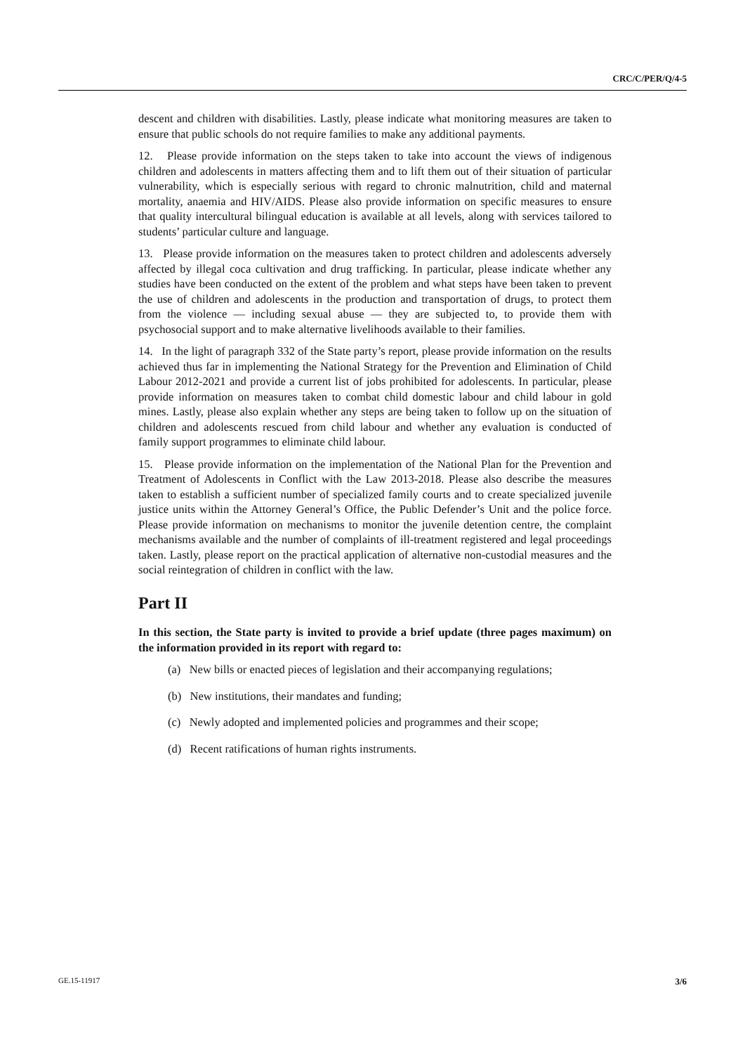CRC/C/PER/Q/4-5
descent and children with disabilities. Lastly, please indicate what monitoring measures are taken to ensure that public schools do not require families to make any additional payments.
12. Please provide information on the steps taken to take into account the views of indigenous children and adolescents in matters affecting them and to lift them out of their situation of particular vulnerability, which is especially serious with regard to chronic malnutrition, child and maternal mortality, anaemia and HIV/AIDS. Please also provide information on specific measures to ensure that quality intercultural bilingual education is available at all levels, along with services tailored to students’ particular culture and language.
13. Please provide information on the measures taken to protect children and adolescents adversely affected by illegal coca cultivation and drug trafficking. In particular, please indicate whether any studies have been conducted on the extent of the problem and what steps have been taken to prevent the use of children and adolescents in the production and transportation of drugs, to protect them from the violence — including sexual abuse — they are subjected to, to provide them with psychosocial support and to make alternative livelihoods available to their families.
14. In the light of paragraph 332 of the State party’s report, please provide information on the results achieved thus far in implementing the National Strategy for the Prevention and Elimination of Child Labour 2012-2021 and provide a current list of jobs prohibited for adolescents. In particular, please provide information on measures taken to combat child domestic labour and child labour in gold mines. Lastly, please also explain whether any steps are being taken to follow up on the situation of children and adolescents rescued from child labour and whether any evaluation is conducted of family support programmes to eliminate child labour.
15. Please provide information on the implementation of the National Plan for the Prevention and Treatment of Adolescents in Conflict with the Law 2013-2018. Please also describe the measures taken to establish a sufficient number of specialized family courts and to create specialized juvenile justice units within the Attorney General’s Office, the Public Defender’s Unit and the police force. Please provide information on mechanisms to monitor the juvenile detention centre, the complaint mechanisms available and the number of complaints of ill-treatment registered and legal proceedings taken. Lastly, please report on the practical application of alternative non-custodial measures and the social reintegration of children in conflict with the law.
Part II
In this section, the State party is invited to provide a brief update (three pages maximum) on the information provided in its report with regard to:
(a) New bills or enacted pieces of legislation and their accompanying regulations;
(b) New institutions, their mandates and funding;
(c) Newly adopted and implemented policies and programmes and their scope;
(d) Recent ratifications of human rights instruments.
GE.15-11917 3/6